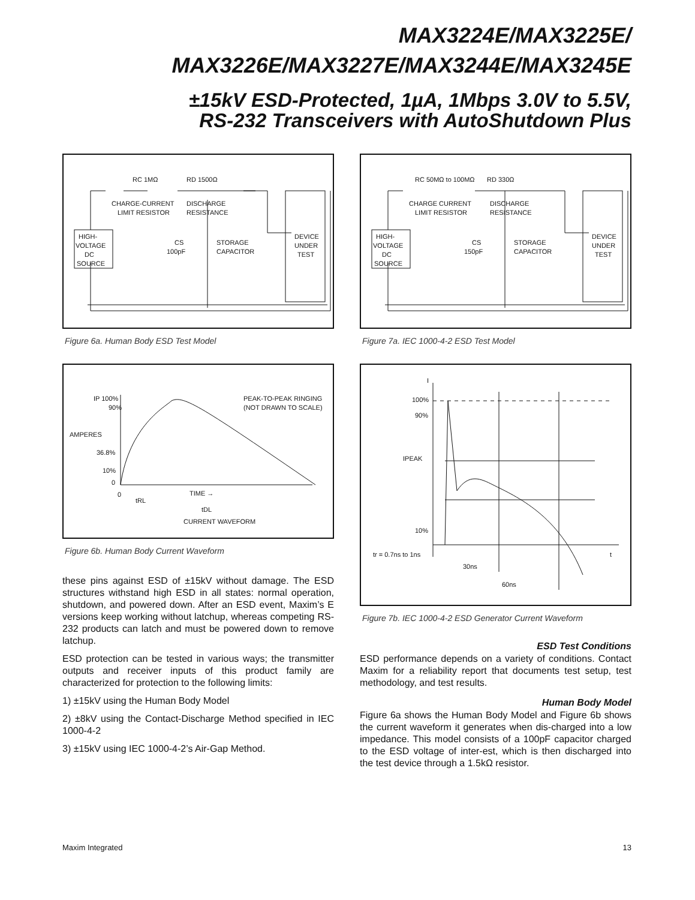MAX3224E/MAX3225E/
MAX3226E/MAX3227E/MAX3244E/MAX3245E
±15kV ESD-Protected, 1µA, 1Mbps 3.0V to 5.5V,
RS-232 Transceivers with AutoShutdown Plus
RC 1MΩ
RD 1500Ω
CHARGE-CURRENT
LIMIT RESISTOR
DISCHARGE
RESISTANCE
HIGH-
VOLTAGE
DC
SOURCE
CS
100pF
STORAGE
CAPACITOR
DEVICE
UNDER
TEST
Figure 6a. Human Body ESD Test Model
IP 100%
90%
AMPERES
36.8%
10%
0
0
PEAK-TO-PEAK RINGING
(NOT DRAWN TO SCALE)
TIME →
tRL
tDL
CURRENT WAVEFORM
Figure 6b. Human Body Current Waveform
these pins against ESD of ±15kV without damage. The ESD structures withstand high ESD in all states: normal operation, shutdown, and powered down. After an ESD event, Maxim’s E versions keep working without latchup, whereas competing RS-232 products can latch and must be powered down to remove latchup.
ESD protection can be tested in various ways; the transmitter outputs and receiver inputs of this product family are characterized for protection to the following limits:
1) ±15kV using the Human Body Model
2) ±8kV using the Contact-Discharge Method specified in IEC 1000-4-2
3) ±15kV using IEC 1000-4-2’s Air-Gap Method.
RC 50MΩ to 100MΩ
RD 330Ω
CHARGE CURRENT
LIMIT RESISTOR
DISCHARGE
RESISTANCE
HIGH-
VOLTAGE
DC
SOURCE
CS
150pF
STORAGE
CAPACITOR
DEVICE
UNDER
TEST
Figure 7a. IEC 1000-4-2 ESD Test Model
I
100%
90%
10%
tr = 0.7ns to 1ns
t
30ns
60ns
IPEAK
Figure 7b. IEC 1000-4-2 ESD Generator Current Waveform
ESD Test Conditions
ESD performance depends on a variety of conditions. Contact Maxim for a reliability report that documents test setup, test methodology, and test results.
Human Body Model
Figure 6a shows the Human Body Model and Figure 6b shows the current waveform it generates when dis-charged into a low impedance. This model consists of a 100pF capacitor charged to the ESD voltage of inter-est, which is then discharged into the test device through a 1.5kΩ resistor.
Maxim Integrated 13